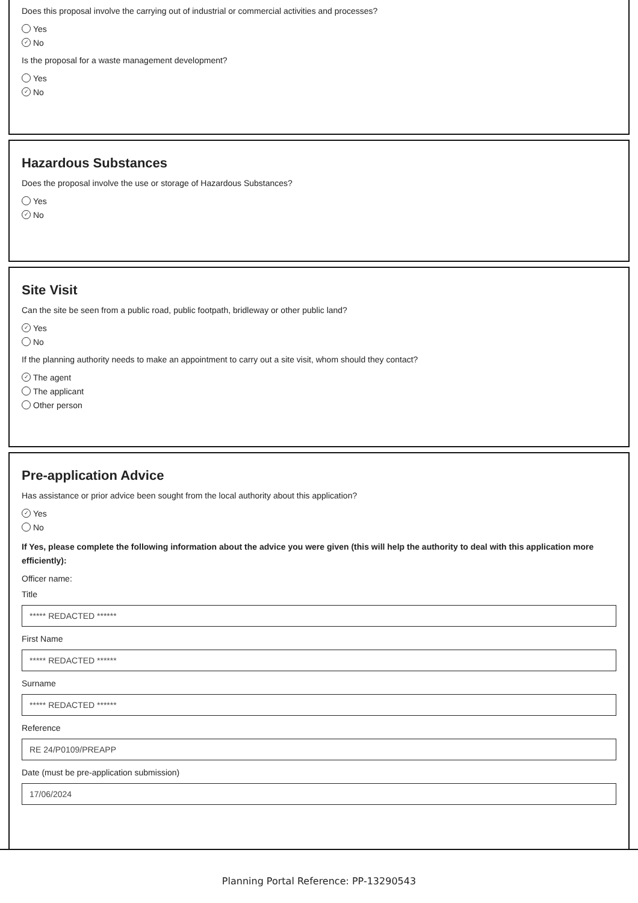Does this proposal involve the carrying out of industrial or commercial activities and processes?
Yes
✓ No
Is the proposal for a waste management development?
Yes
✓ No
Hazardous Substances
Does the proposal involve the use or storage of Hazardous Substances?
Yes
✓ No
Site Visit
Can the site be seen from a public road, public footpath, bridleway or other public land?
✓ Yes
No
If the planning authority needs to make an appointment to carry out a site visit, whom should they contact?
✓ The agent
The applicant
Other person
Pre-application Advice
Has assistance or prior advice been sought from the local authority about this application?
✓ Yes
No
If Yes, please complete the following information about the advice you were given (this will help the authority to deal with this application more efficiently):
Officer name:
Title
***** REDACTED ******
First Name
***** REDACTED ******
Surname
***** REDACTED ******
Reference
RE 24/P0109/PREAPP
Date (must be pre-application submission)
17/06/2024
Planning Portal Reference: PP-13290543